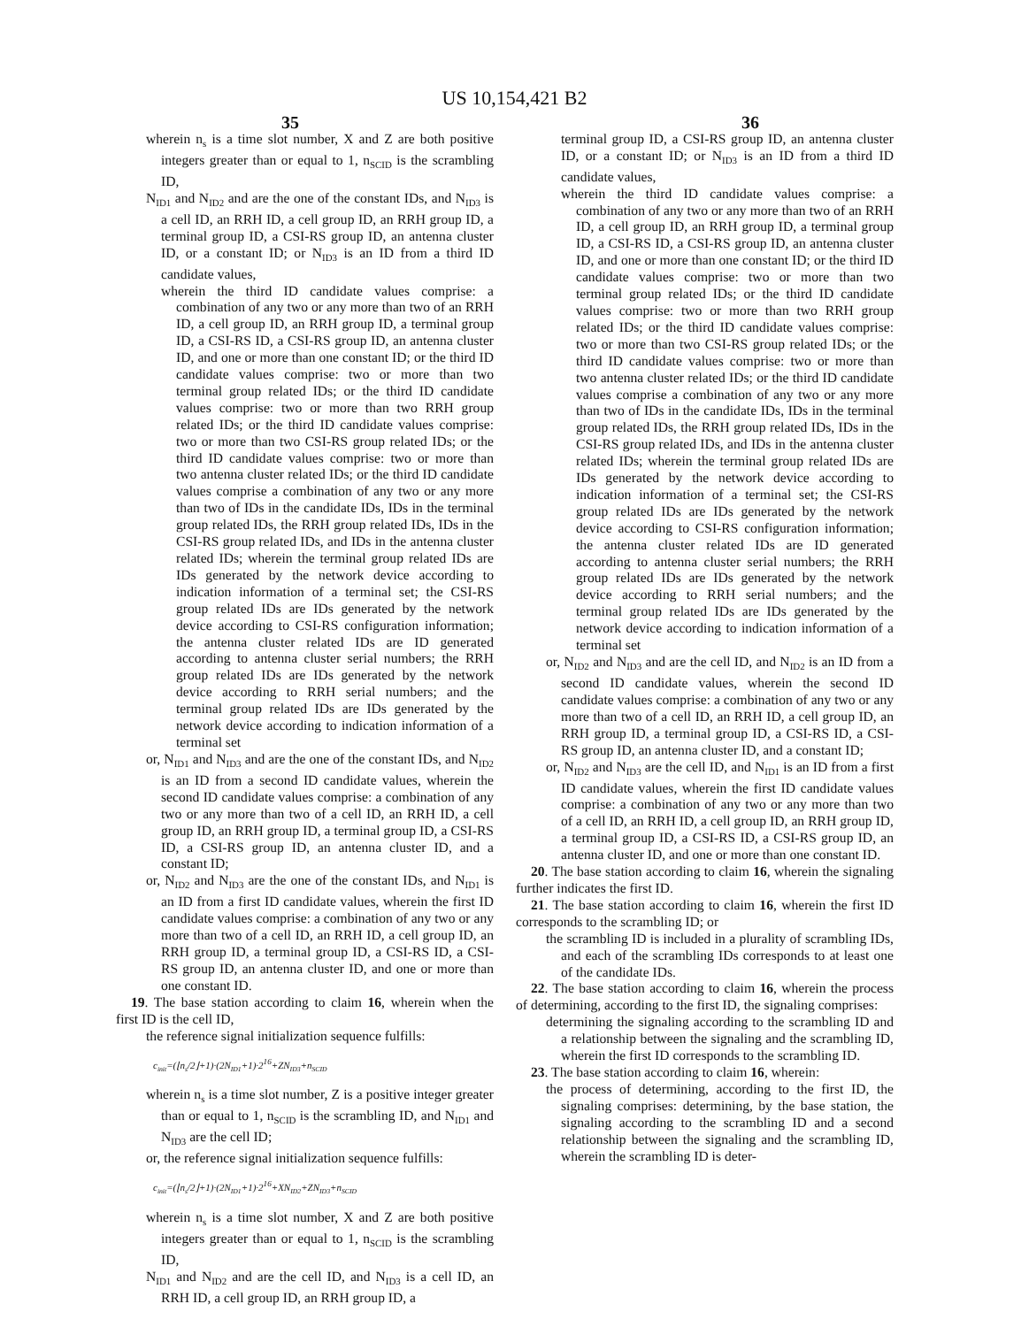US 10,154,421 B2
35 36
wherein n<sub>s</sub> is a time slot number, X and Z are both positive integers greater than or equal to 1, n<sub>SCID</sub> is the scrambling ID,
N<sub>ID1</sub> and N<sub>ID2</sub> and are the one of the constant IDs, and N<sub>ID3</sub> is a cell ID, an RRH ID, a cell group ID, an RRH group ID, a terminal group ID, a CSI-RS group ID, an antenna cluster ID, or a constant ID; or N<sub>ID3</sub> is an ID from a third ID candidate values,
wherein the third ID candidate values comprise: a combination of any two or any more than two of an RRH ID, a cell group ID, an RRH group ID, a terminal group ID, a CSI-RS ID, a CSI-RS group ID, an antenna cluster ID, and one or more than one constant ID; or the third ID candidate values comprise: two or more than two terminal group related IDs; or the third ID candidate values comprise: two or more than two RRH group related IDs; or the third ID candidate values comprise: two or more than two CSI-RS group related IDs; or the third ID candidate values comprise: two or more than two antenna cluster related IDs; or the third ID candidate values comprise a combination of any two or any more than two of IDs in the candidate IDs, IDs in the terminal group related IDs, the RRH group related IDs, IDs in the CSI-RS group related IDs, and IDs in the antenna cluster related IDs; wherein the terminal group related IDs are IDs generated by the network device according to indication information of a terminal set; the CSI-RS group related IDs are IDs generated by the network device according to CSI-RS configuration information; the antenna cluster related IDs are ID generated according to antenna cluster serial numbers; the RRH group related IDs are IDs generated by the network device according to RRH serial numbers; and the terminal group related IDs are IDs generated by the network device according to indication information of a terminal set
or, N<sub>ID1</sub> and N<sub>ID3</sub> and are the one of the constant IDs, and N<sub>ID2</sub> is an ID from a second ID candidate values, wherein the second ID candidate values comprise: a combination of any two or any more than two of a cell ID, an RRH ID, a cell group ID, an RRH group ID, a terminal group ID, a CSI-RS ID, a CSI-RS group ID, an antenna cluster ID, and a constant ID;
or, N<sub>ID2</sub> and N<sub>ID3</sub> are the one of the constant IDs, and N<sub>ID1</sub> is an ID from a first ID candidate values, wherein the first ID candidate values comprise: a combination of any two or any more than two of a cell ID, an RRH ID, a cell group ID, an RRH group ID, a terminal group ID, a CSI-RS ID, a CSI-RS group ID, an antenna cluster ID, and one or more than one constant ID.
19. The base station according to claim 16, wherein when the first ID is the cell ID,
the reference signal initialization sequence fulfills:
c<sub>init</sub>=(⌊n<sub>s</sub>/2⌋+1)·(2N<sub>ID1</sub>+1)·2<sup>16</sup>+ZN<sub>ID3</sub>+n<sub>SCID</sub>
wherein n<sub>s</sub> is a time slot number, Z is a positive integer greater than or equal to 1, n<sub>SCID</sub> is the scrambling ID, and N<sub>ID1</sub> and N<sub>ID3</sub> are the cell ID;
or, the reference signal initialization sequence fulfills:
c<sub>init</sub>=(⌊n<sub>s</sub>/2⌋+1)·(2N<sub>ID1</sub>+1)·2<sup>16</sup>+XN<sub>ID2</sub>+ZN<sub>ID3</sub>+n<sub>SCID</sub>
wherein n<sub>s</sub> is a time slot number, X and Z are both positive integers greater than or equal to 1, n<sub>SCID</sub> is the scrambling ID,
N<sub>ID1</sub> and N<sub>ID2</sub> and are the cell ID, and N<sub>ID3</sub> is a cell ID, an RRH ID, a cell group ID, an RRH group ID, a
terminal group ID, a CSI-RS group ID, an antenna cluster ID, or a constant ID; or N<sub>ID3</sub> is an ID from a third ID candidate values,
wherein the third ID candidate values comprise: a combination of any two or any more than two of an RRH ID, a cell group ID, an RRH group ID, a terminal group ID, a CSI-RS ID, a CSI-RS group ID, an antenna cluster ID, and one or more than one constant ID; or the third ID candidate values comprise: two or more than two terminal group related IDs; or the third ID candidate values comprise: two or more than two RRH group related IDs; or the third ID candidate values comprise: two or more than two CSI-RS group related IDs; or the third ID candidate values comprise: two or more than two antenna cluster related IDs; or the third ID candidate values comprise a combination of any two or any more than two of IDs in the candidate IDs, IDs in the terminal group related IDs, the RRH group related IDs, IDs in the CSI-RS group related IDs, and IDs in the antenna cluster related IDs; wherein the terminal group related IDs are IDs generated by the network device according to indication information of a terminal set; the CSI-RS group related IDs are IDs generated by the network device according to CSI-RS configuration information; the antenna cluster related IDs are ID generated according to antenna cluster serial numbers; the RRH group related IDs are IDs generated by the network device according to RRH serial numbers; and the terminal group related IDs are IDs generated by the network device according to indication information of a terminal set
or, N<sub>ID2</sub> and N<sub>ID3</sub> and are the cell ID, and N<sub>ID2</sub> is an ID from a second ID candidate values, wherein the second ID candidate values comprise: a combination of any two or any more than two of a cell ID, an RRH ID, a cell group ID, an RRH group ID, a terminal group ID, a CSI-RS ID, a CSI-RS group ID, an antenna cluster ID, and a constant ID;
or, N<sub>ID2</sub> and N<sub>ID3</sub> are the cell ID, and N<sub>ID1</sub> is an ID from a first ID candidate values, wherein the first ID candidate values comprise: a combination of any two or any more than two of a cell ID, an RRH ID, a cell group ID, an RRH group ID, a terminal group ID, a CSI-RS ID, a CSI-RS group ID, an antenna cluster ID, and one or more than one constant ID.
20. The base station according to claim 16, wherein the signaling further indicates the first ID.
21. The base station according to claim 16, wherein the first ID corresponds to the scrambling ID; or
the scrambling ID is included in a plurality of scrambling IDs, and each of the scrambling IDs corresponds to at least one of the candidate IDs.
22. The base station according to claim 16, wherein the process of determining, according to the first ID, the signaling comprises:
determining the signaling according to the scrambling ID and a relationship between the signaling and the scrambling ID, wherein the first ID corresponds to the scrambling ID.
23. The base station according to claim 16, wherein:
the process of determining, according to the first ID, the signaling comprises: determining, by the base station, the signaling according to the scrambling ID and a second relationship between the signaling and the scrambling ID, wherein the scrambling ID is deter-